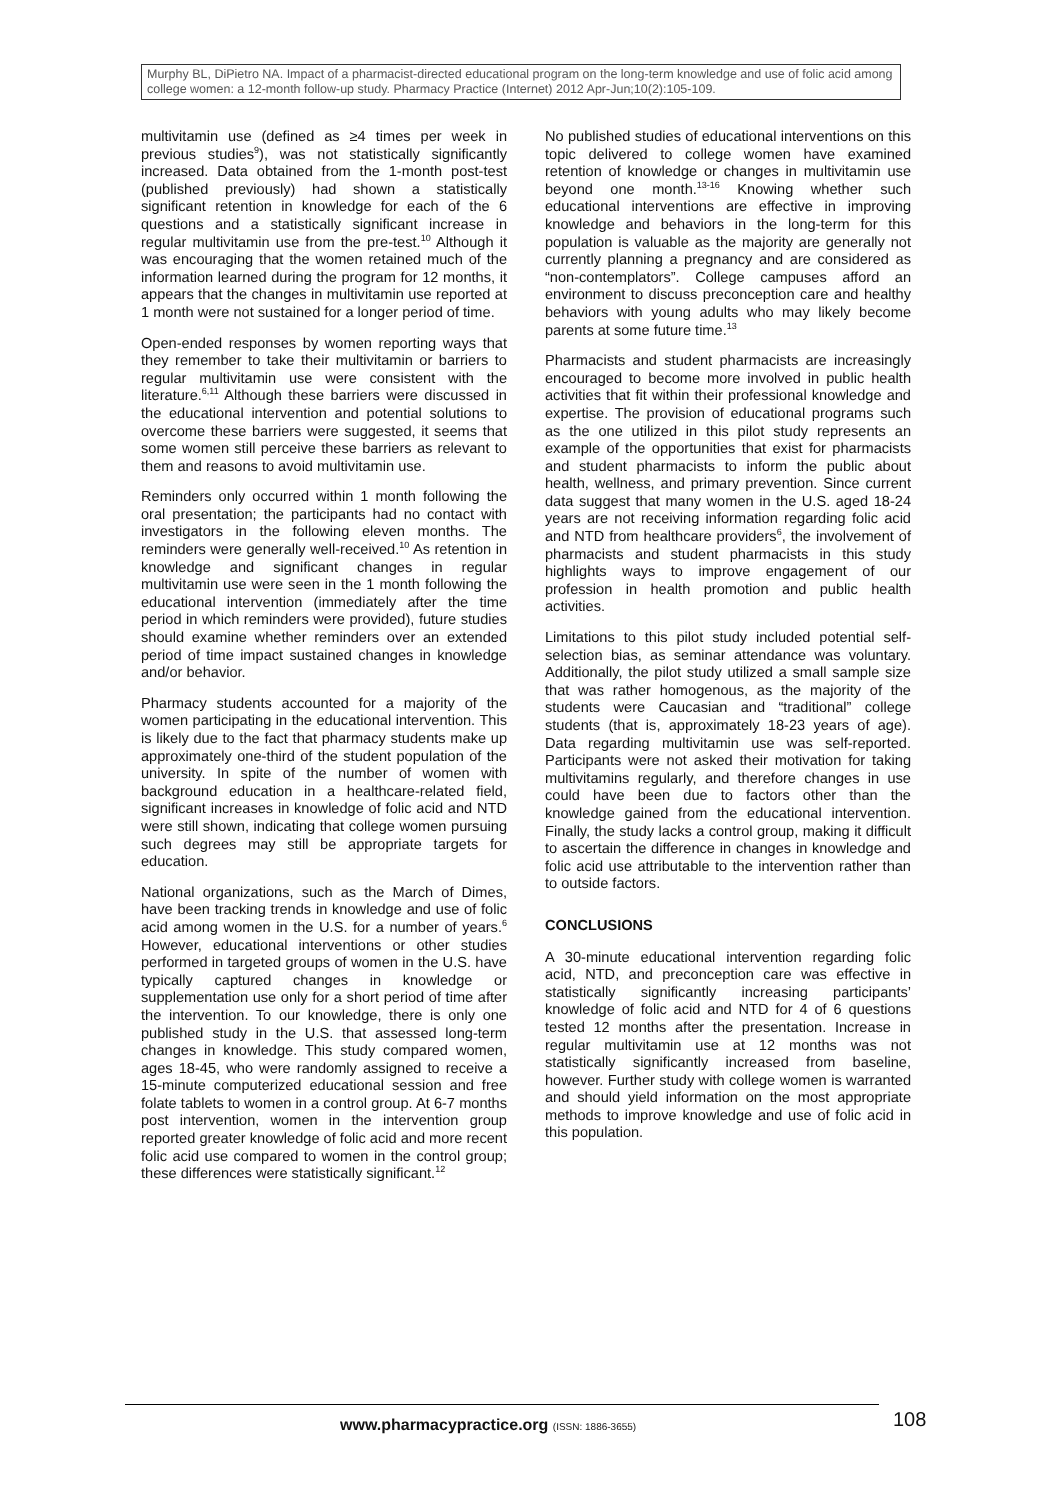Murphy BL, DiPietro NA. Impact of a pharmacist-directed educational program on the long-term knowledge and use of folic acid among college women: a 12-month follow-up study. Pharmacy Practice (Internet) 2012 Apr-Jun;10(2):105-109.
multivitamin use (defined as ≥4 times per week in previous studies<sup>9</sup>), was not statistically significantly increased. Data obtained from the 1-month post-test (published previously) had shown a statistically significant retention in knowledge for each of the 6 questions and a statistically significant increase in regular multivitamin use from the pre-test.<sup>10</sup> Although it was encouraging that the women retained much of the information learned during the program for 12 months, it appears that the changes in multivitamin use reported at 1 month were not sustained for a longer period of time.
Open-ended responses by women reporting ways that they remember to take their multivitamin or barriers to regular multivitamin use were consistent with the literature.<sup>6,11</sup> Although these barriers were discussed in the educational intervention and potential solutions to overcome these barriers were suggested, it seems that some women still perceive these barriers as relevant to them and reasons to avoid multivitamin use.
Reminders only occurred within 1 month following the oral presentation; the participants had no contact with investigators in the following eleven months. The reminders were generally well-received.<sup>10</sup> As retention in knowledge and significant changes in regular multivitamin use were seen in the 1 month following the educational intervention (immediately after the time period in which reminders were provided), future studies should examine whether reminders over an extended period of time impact sustained changes in knowledge and/or behavior.
Pharmacy students accounted for a majority of the women participating in the educational intervention. This is likely due to the fact that pharmacy students make up approximately one-third of the student population of the university. In spite of the number of women with background education in a healthcare-related field, significant increases in knowledge of folic acid and NTD were still shown, indicating that college women pursuing such degrees may still be appropriate targets for education.
National organizations, such as the March of Dimes, have been tracking trends in knowledge and use of folic acid among women in the U.S. for a number of years.<sup>6</sup> However, educational interventions or other studies performed in targeted groups of women in the U.S. have typically captured changes in knowledge or supplementation use only for a short period of time after the intervention. To our knowledge, there is only one published study in the U.S. that assessed long-term changes in knowledge. This study compared women, ages 18-45, who were randomly assigned to receive a 15-minute computerized educational session and free folate tablets to women in a control group. At 6-7 months post intervention, women in the intervention group reported greater knowledge of folic acid and more recent folic acid use compared to women in the control group; these differences were statistically significant.<sup>12</sup>
No published studies of educational interventions on this topic delivered to college women have examined retention of knowledge or changes in multivitamin use beyond one month.<sup>13-16</sup> Knowing whether such educational interventions are effective in improving knowledge and behaviors in the long-term for this population is valuable as the majority are generally not currently planning a pregnancy and are considered as “non-contemplators”. College campuses afford an environment to discuss preconception care and healthy behaviors with young adults who may likely become parents at some future time.<sup>13</sup>
Pharmacists and student pharmacists are increasingly encouraged to become more involved in public health activities that fit within their professional knowledge and expertise. The provision of educational programs such as the one utilized in this pilot study represents an example of the opportunities that exist for pharmacists and student pharmacists to inform the public about health, wellness, and primary prevention. Since current data suggest that many women in the U.S. aged 18-24 years are not receiving information regarding folic acid and NTD from healthcare providers<sup>6</sup>, the involvement of pharmacists and student pharmacists in this study highlights ways to improve engagement of our profession in health promotion and public health activities.
Limitations to this pilot study included potential self-selection bias, as seminar attendance was voluntary. Additionally, the pilot study utilized a small sample size that was rather homogenous, as the majority of the students were Caucasian and “traditional” college students (that is, approximately 18-23 years of age). Data regarding multivitamin use was self-reported. Participants were not asked their motivation for taking multivitamins regularly, and therefore changes in use could have been due to factors other than the knowledge gained from the educational intervention. Finally, the study lacks a control group, making it difficult to ascertain the difference in changes in knowledge and folic acid use attributable to the intervention rather than to outside factors.
CONCLUSIONS
A 30-minute educational intervention regarding folic acid, NTD, and preconception care was effective in statistically significantly increasing participants’ knowledge of folic acid and NTD for 4 of 6 questions tested 12 months after the presentation. Increase in regular multivitamin use at 12 months was not statistically significantly increased from baseline, however. Further study with college women is warranted and should yield information on the most appropriate methods to improve knowledge and use of folic acid in this population.
www.pharmacypractice.org (ISSN: 1886-3655)
108